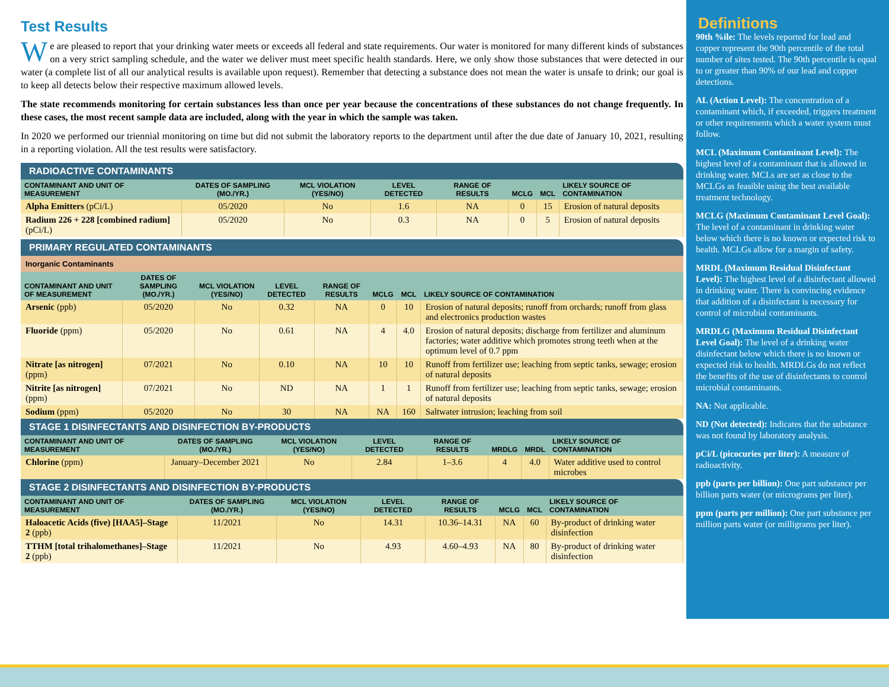Test Results
We are pleased to report that your drinking water meets or exceeds all federal and state requirements. Our water is monitored for many different kinds of substances on a very strict sampling schedule, and the water we deliver must meet specific health standards. Here, we only show those substances that were detected in our water (a complete list of all our analytical results is available upon request). Remember that detecting a substance does not mean the water is unsafe to drink; our goal is to keep all detects below their respective maximum allowed levels.
The state recommends monitoring for certain substances less than once per year because the concentrations of these substances do not change frequently. In these cases, the most recent sample data are included, along with the year in which the sample was taken.
In 2020 we performed our triennial monitoring on time but did not submit the laboratory reports to the department until after the due date of January 10, 2021, resulting in a reporting violation. All the test results were satisfactory.
RADIOACTIVE CONTAMINANTS
| CONTAMINANT AND UNIT OF MEASUREMENT | DATES OF SAMPLING (MO./YR.) | MCL VIOLATION (YES/NO) | LEVEL DETECTED | RANGE OF RESULTS | MCLG | MCL | LIKELY SOURCE OF CONTAMINATION |
| --- | --- | --- | --- | --- | --- | --- | --- |
| Alpha Emitters (pCi/L) | 05/2020 | No | 1.6 | NA | 0 | 15 | Erosion of natural deposits |
| Radium 226 + 228 [combined radium] (pCi/L) | 05/2020 | No | 0.3 | NA | 0 | 5 | Erosion of natural deposits |
PRIMARY REGULATED CONTAMINANTS
Inorganic Contaminants
| CONTAMINANT AND UNIT OF MEASUREMENT | DATES OF SAMPLING (MO./YR.) | MCL VIOLATION (YES/NO) | LEVEL DETECTED | RANGE OF RESULTS | MCLG | MCL | LIKELY SOURCE OF CONTAMINATION |
| --- | --- | --- | --- | --- | --- | --- | --- |
| Arsenic (ppb) | 05/2020 | No | 0.32 | NA | 0 | 10 | Erosion of natural deposits; runoff from orchards; runoff from glass and electronics production wastes |
| Fluoride (ppm) | 05/2020 | No | 0.61 | NA | 4 | 4.0 | Erosion of natural deposits; discharge from fertilizer and aluminum factories; water additive which promotes strong teeth when at the optimum level of 0.7 ppm |
| Nitrate [as nitrogen] (ppm) | 07/2021 | No | 0.10 | NA | 10 | 10 | Runoff from fertilizer use; leaching from septic tanks, sewage; erosion of natural deposits |
| Nitrite [as nitrogen] (ppm) | 07/2021 | No | ND | NA | 1 | 1 | Runoff from fertilizer use; leaching from septic tanks, sewage; erosion of natural deposits |
| Sodium (ppm) | 05/2020 | No | 30 | NA | NA | 160 | Saltwater intrusion; leaching from soil |
STAGE 1 DISINFECTANTS AND DISINFECTION BY-PRODUCTS
| CONTAMINANT AND UNIT OF MEASUREMENT | DATES OF SAMPLING (MO./YR.) | MCL VIOLATION (YES/NO) | LEVEL DETECTED | RANGE OF RESULTS | MRDLG | MRDL | LIKELY SOURCE OF CONTAMINATION |
| --- | --- | --- | --- | --- | --- | --- | --- |
| Chlorine (ppm) | January–December 2021 | No | 2.84 | 1–3.6 | 4 | 4.0 | Water additive used to control microbes |
STAGE 2 DISINFECTANTS AND DISINFECTION BY-PRODUCTS
| CONTAMINANT AND UNIT OF MEASUREMENT | DATES OF SAMPLING (MO./YR.) | MCL VIOLATION (YES/NO) | LEVEL DETECTED | RANGE OF RESULTS | MCLG | MCL | LIKELY SOURCE OF CONTAMINATION |
| --- | --- | --- | --- | --- | --- | --- | --- |
| Haloacetic Acids (five) [HAA5]–Stage 2 (ppb) | 11/2021 | No | 14.31 | 10.36–14.31 | NA | 60 | By-product of drinking water disinfection |
| TTHM [total trihalomethanes]–Stage 2 (ppb) | 11/2021 | No | 4.93 | 4.60–4.93 | NA | 80 | By-product of drinking water disinfection |
Definitions
90th %ile: The levels reported for lead and copper represent the 90th percentile of the total number of sites tested. The 90th percentile is equal to or greater than 90% of our lead and copper detections.
AL (Action Level): The concentration of a contaminant which, if exceeded, triggers treatment or other requirements which a water system must follow.
MCL (Maximum Contaminant Level): The highest level of a contaminant that is allowed in drinking water. MCLs are set as close to the MCLGs as feasible using the best available treatment technology.
MCLG (Maximum Contaminant Level Goal): The level of a contaminant in drinking water below which there is no known or expected risk to health. MCLGs allow for a margin of safety.
MRDL (Maximum Residual Disinfectant Level): The highest level of a disinfectant allowed in drinking water. There is convincing evidence that addition of a disinfectant is necessary for control of microbial contaminants.
MRDLG (Maximum Residual Disinfectant Level Goal): The level of a drinking water disinfectant below which there is no known or expected risk to health. MRDLGs do not reflect the benefits of the use of disinfectants to control microbial contaminants.
NA: Not applicable.
ND (Not detected): Indicates that the substance was not found by laboratory analysis.
pCi/L (picocuries per liter): A measure of radioactivity.
ppb (parts per billion): One part substance per billion parts water (or micrograms per liter).
ppm (parts per million): One part substance per million parts water (or milligrams per liter).